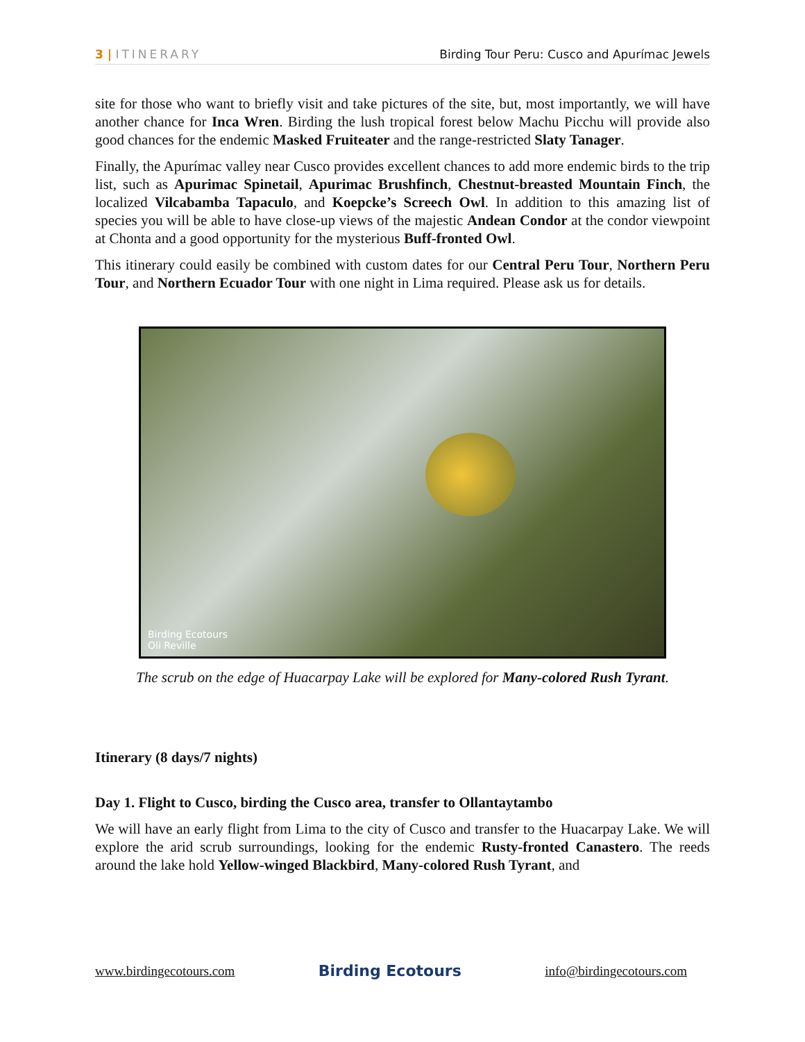3 | ITINERARY Birding Tour Peru: Cusco and Apurímac Jewels
site for those who want to briefly visit and take pictures of the site, but, most importantly, we will have another chance for Inca Wren. Birding the lush tropical forest below Machu Picchu will provide also good chances for the endemic Masked Fruiteater and the range-restricted Slaty Tanager.
Finally, the Apurímac valley near Cusco provides excellent chances to add more endemic birds to the trip list, such as Apurimac Spinetail, Apurimac Brushfinch, Chestnut-breasted Mountain Finch, the localized Vilcabamba Tapaculo, and Koepcke’s Screech Owl. In addition to this amazing list of species you will be able to have close-up views of the majestic Andean Condor at the condor viewpoint at Chonta and a good opportunity for the mysterious Buff-fronted Owl.
This itinerary could easily be combined with custom dates for our Central Peru Tour, Northern Peru Tour, and Northern Ecuador Tour with one night in Lima required. Please ask us for details.
Birding Ecotours
Oli Reville
The scrub on the edge of Huacarpay Lake will be explored for Many-colored Rush Tyrant.
Itinerary (8 days/7 nights)
Day 1. Flight to Cusco, birding the Cusco area, transfer to Ollantaytambo
We will have an early flight from Lima to the city of Cusco and transfer to the Huacarpay Lake. We will explore the arid scrub surroundings, looking for the endemic Rusty-fronted Canastero. The reeds around the lake hold Yellow-winged Blackbird, Many-colored Rush Tyrant, and
www.birdingecotours.com Birding Ecotours info@birdingecotours.com